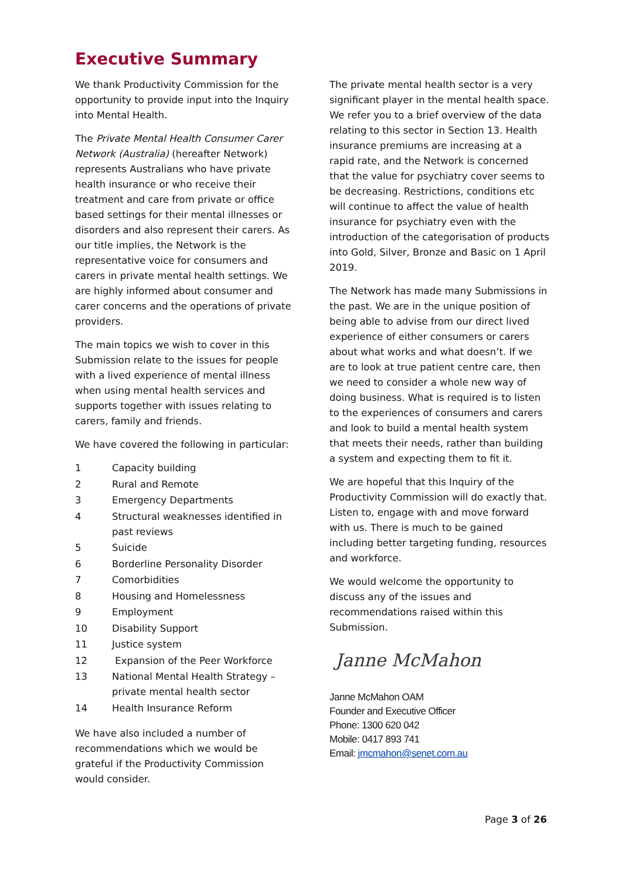Executive Summary
We thank Productivity Commission for the opportunity to provide input into the Inquiry into Mental Health.
The Private Mental Health Consumer Carer Network (Australia) (hereafter Network) represents Australians who have private health insurance or who receive their treatment and care from private or office based settings for their mental illnesses or disorders and also represent their carers. As our title implies, the Network is the representative voice for consumers and carers in private mental health settings. We are highly informed about consumer and carer concerns and the operations of private providers.
The main topics we wish to cover in this Submission relate to the issues for people with a lived experience of mental illness when using mental health services and supports together with issues relating to carers, family and friends.
We have covered the following in particular:
| 1 | Capacity building |
| 2 | Rural and Remote |
| 3 | Emergency Departments |
| 4 | Structural weaknesses identified in past reviews |
| 5 | Suicide |
| 6 | Borderline Personality Disorder |
| 7 | Comorbidities |
| 8 | Housing and Homelessness |
| 9 | Employment |
| 10 | Disability Support |
| 11 | Justice system |
| 12 | Expansion of the Peer Workforce |
| 13 | National Mental Health Strategy – private mental health sector |
| 14 | Health Insurance Reform |
We have also included a number of recommendations which we would be grateful if the Productivity Commission would consider.
The private mental health sector is a very significant player in the mental health space. We refer you to a brief overview of the data relating to this sector in Section 13. Health insurance premiums are increasing at a rapid rate, and the Network is concerned that the value for psychiatry cover seems to be decreasing. Restrictions, conditions etc will continue to affect the value of health insurance for psychiatry even with the introduction of the categorisation of products into Gold, Silver, Bronze and Basic on 1 April 2019.
The Network has made many Submissions in the past. We are in the unique position of being able to advise from our direct lived experience of either consumers or carers about what works and what doesn’t. If we are to look at true patient centre care, then we need to consider a whole new way of doing business. What is required is to listen to the experiences of consumers and carers and look to build a mental health system that meets their needs, rather than building a system and expecting them to fit it.
We are hopeful that this Inquiry of the Productivity Commission will do exactly that. Listen to, engage with and move forward with us. There is much to be gained including better targeting funding, resources and workforce.
We would welcome the opportunity to discuss any of the issues and recommendations raised within this Submission.
Janne McMahon
Janne McMahon OAM
Founder and Executive Officer
Phone: 1300 620 042
Mobile: 0417 893 741
Email: jmcmahon@senet.com.au
Page 3 of 26